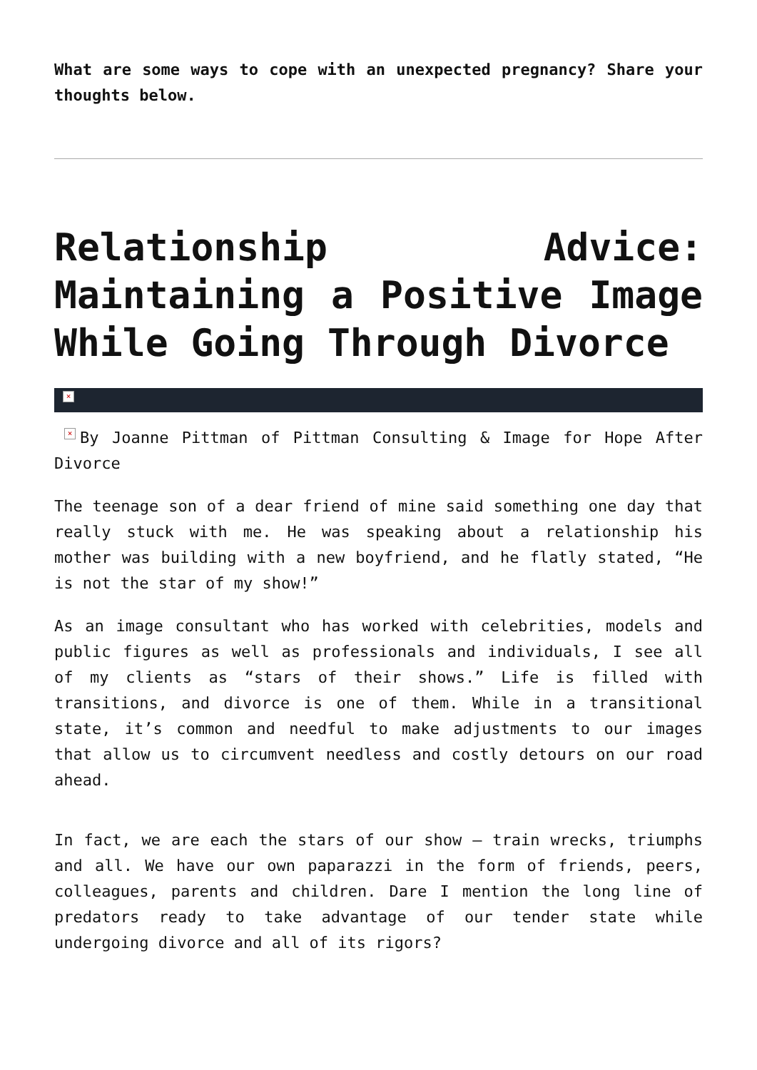What are some ways to cope with an unexpected pregnancy? Share your thoughts below.
Relationship Advice: Maintaining a Positive Image While Going Through Divorce
×
× By Joanne Pittman of Pittman Consulting & Image for Hope After Divorce
The teenage son of a dear friend of mine said something one day that really stuck with me. He was speaking about a relationship his mother was building with a new boyfriend, and he flatly stated, “He is not the star of my show!”
As an image consultant who has worked with celebrities, models and public figures as well as professionals and individuals, I see all of my clients as “stars of their shows.” Life is filled with transitions, and divorce is one of them. While in a transitional state, it’s common and needful to make adjustments to our images that allow us to circumvent needless and costly detours on our road ahead.
In fact, we are each the stars of our show – train wrecks, triumphs and all. We have our own paparazzi in the form of friends, peers, colleagues, parents and children. Dare I mention the long line of predators ready to take advantage of our tender state while undergoing divorce and all of its rigors?